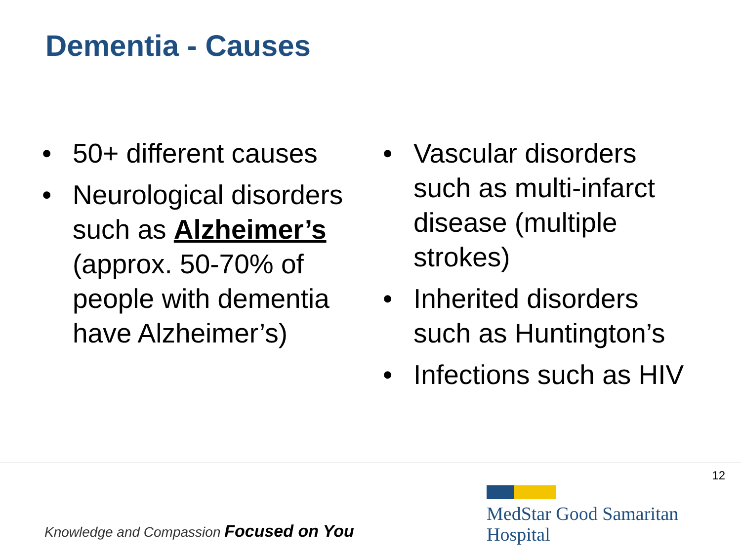Dementia - Causes
• 50+ different causes
• Neurological disorders such as Alzheimer’s (approx. 50-70% of people with dementia have Alzheimer’s)
• Vascular disorders such as multi-infarct disease (multiple strokes)
• Inherited disorders such as Huntington’s
• Infections such as HIV
12
MedStar Good Samaritan
Hospital
Knowledge and Compassion Focused on You